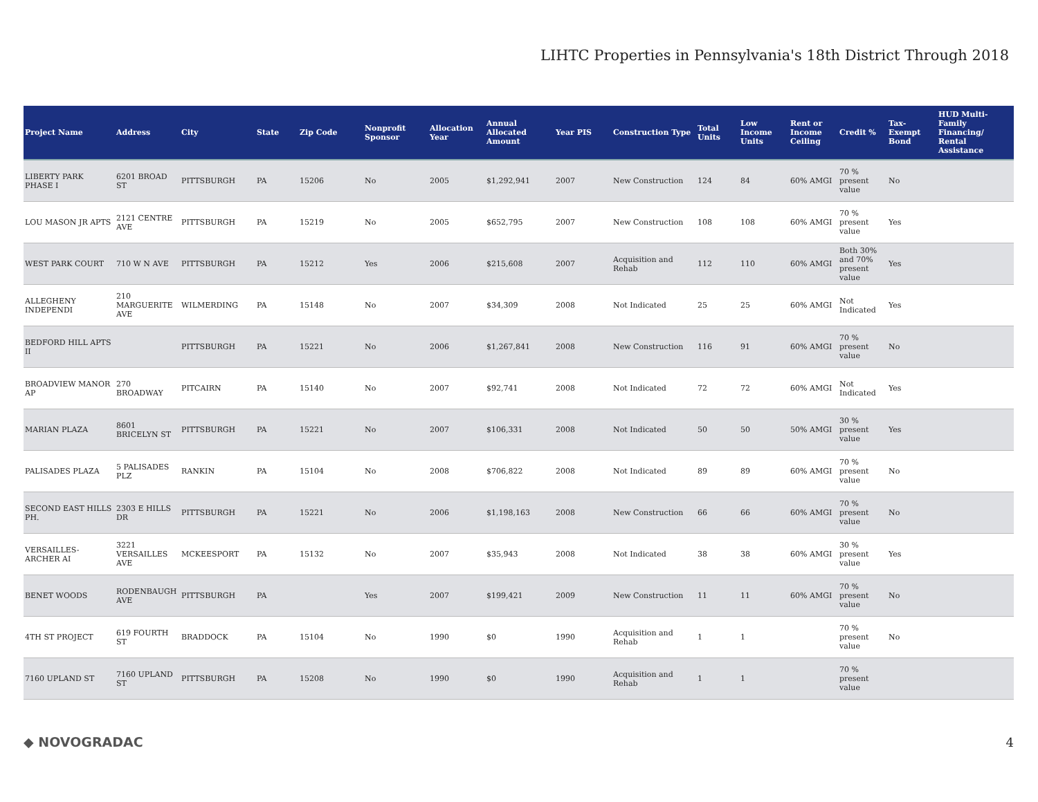LIHTC Properties in Pennsylvania's 18th District Through 2018
| Project Name | Address | City | State | Zip Code | Nonprofit Sponsor | Allocation Year | Annual Allocated Amount | Year PIS | Construction Type | Total Units | Low Income Units | Rent or Income Ceiling | Credit % | Tax-Exempt Bond | HUD Multi-Family Financing/ Rental Assistance |
| --- | --- | --- | --- | --- | --- | --- | --- | --- | --- | --- | --- | --- | --- | --- | --- |
| LIBERTY PARK PHASE I | 6201 BROAD ST | PITTSBURGH | PA | 15206 | No | 2005 | $1,292,941 | 2007 | New Construction | 124 | 84 | 60% AMGI | 70 % present value | No | |
| LOU MASON JR APTS | 2121 CENTRE AVE | PITTSBURGH | PA | 15219 | No | 2005 | $652,795 | 2007 | New Construction | 108 | 108 | 60% AMGI | 70 % present value | Yes | |
| WEST PARK COURT | 710 W N AVE | PITTSBURGH | PA | 15212 | Yes | 2006 | $215,608 | 2007 | Acquisition and Rehab | 112 | 110 | 60% AMGI | Both 30% and 70% present value | Yes | |
| ALLEGHENY INDEPENDI | 210 MARGUERITE AVE | WILMERDING | PA | 15148 | No | 2007 | $34,309 | 2008 | Not Indicated | 25 | 25 | 60% AMGI | Not Indicated | Yes | |
| BEDFORD HILL APTS II | | PITTSBURGH | PA | 15221 | No | 2006 | $1,267,841 | 2008 | New Construction | 116 | 91 | 60% AMGI | 70 % present value | No | |
| BROADVIEW MANOR AP | 270 BROADWAY | PITCAIRN | PA | 15140 | No | 2007 | $92,741 | 2008 | Not Indicated | 72 | 72 | 60% AMGI | Not Indicated | Yes | |
| MARIAN PLAZA | 8601 BRICELYN ST | PITTSBURGH | PA | 15221 | No | 2007 | $106,331 | 2008 | Not Indicated | 50 | 50 | 50% AMGI | 30 % present value | Yes | |
| PALISADES PLAZA | 5 PALISADES PLZ | RANKIN | PA | 15104 | No | 2008 | $706,822 | 2008 | Not Indicated | 89 | 89 | 60% AMGI | 70 % present value | No | |
| SECOND EAST HILLS PH. | 2303 E HILLS DR | PITTSBURGH | PA | 15221 | No | 2006 | $1,198,163 | 2008 | New Construction | 66 | 66 | 60% AMGI | 70 % present value | No | |
| VERSAILLES-ARCHER AI | 3221 VERSAILLES AVE | MCKEESPORT | PA | 15132 | No | 2007 | $35,943 | 2008 | Not Indicated | 38 | 38 | 60% AMGI | 30 % present value | Yes | |
| BENET WOODS | RODENBAUGH AVE | PITTSBURGH | PA | | Yes | 2007 | $199,421 | 2009 | New Construction | 11 | 11 | 60% AMGI | 70 % present value | No | |
| 4TH ST PROJECT | 619 FOURTH ST | BRADDOCK | PA | 15104 | No | 1990 | $0 | 1990 | Acquisition and Rehab | 1 | 1 | | 70 % present value | No | |
| 7160 UPLAND ST | 7160 UPLAND ST | PITTSBURGH | PA | 15208 | No | 1990 | $0 | 1990 | Acquisition and Rehab | 1 | 1 | | 70 % present value | | |
◆ NOVOGRADAC 4